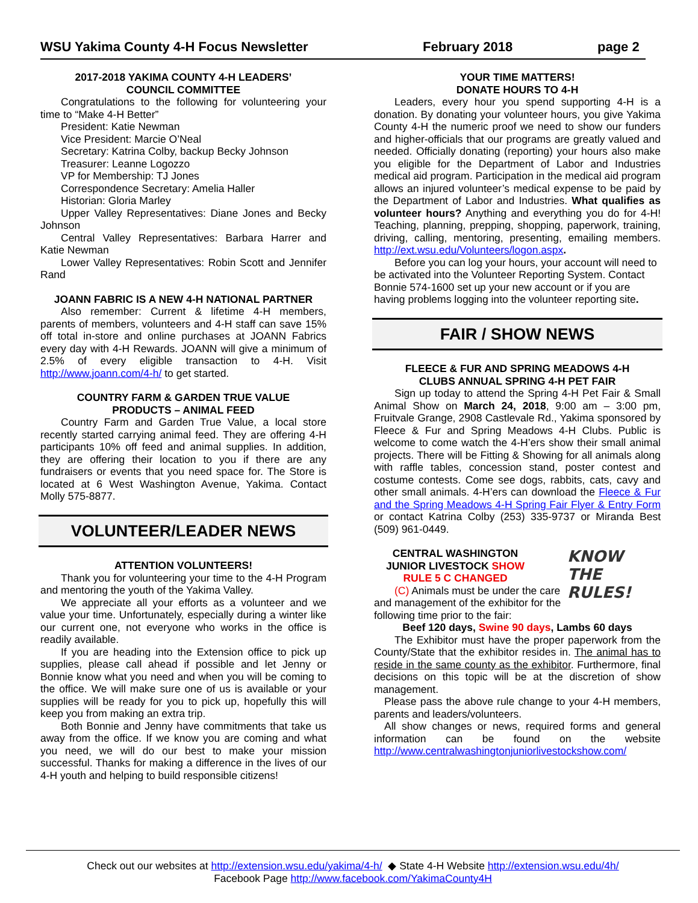WSU Yakima County 4-H Focus Newsletter February 2018 page 2
2017-2018 YAKIMA COUNTY 4-H LEADERS’
COUNCIL COMMITTEE
Congratulations to the following for volunteering your time to “Make 4-H Better”
President: Katie Newman
Vice President: Marcie O’Neal
Secretary: Katrina Colby, backup Becky Johnson
Treasurer: Leanne Logozzo
VP for Membership: TJ Jones
Correspondence Secretary: Amelia Haller
Historian: Gloria Marley
Upper Valley Representatives: Diane Jones and Becky Johnson
Central Valley Representatives: Barbara Harrer and Katie Newman
Lower Valley Representatives: Robin Scott and Jennifer Rand
JOANN FABRIC IS A NEW 4-H NATIONAL PARTNER
Also remember: Current & lifetime 4-H members, parents of members, volunteers and 4-H staff can save 15% off total in-store and online purchases at JOANN Fabrics every day with 4-H Rewards. JOANN will give a minimum of 2.5% of every eligible transaction to 4-H. Visit http://www.joann.com/4-h/ to get started.
COUNTRY FARM & GARDEN TRUE VALUE
PRODUCTS – ANIMAL FEED
Country Farm and Garden True Value, a local store recently started carrying animal feed. They are offering 4-H participants 10% off feed and animal supplies. In addition, they are offering their location to you if there are any fundraisers or events that you need space for. The Store is located at 6 West Washington Avenue, Yakima. Contact Molly 575-8877.
VOLUNTEER/LEADER NEWS
ATTENTION VOLUNTEERS!
Thank you for volunteering your time to the 4-H Program and mentoring the youth of the Yakima Valley.
We appreciate all your efforts as a volunteer and we value your time. Unfortunately, especially during a winter like our current one, not everyone who works in the office is readily available.
If you are heading into the Extension office to pick up supplies, please call ahead if possible and let Jenny or Bonnie know what you need and when you will be coming to the office. We will make sure one of us is available or your supplies will be ready for you to pick up, hopefully this will keep you from making an extra trip.
Both Bonnie and Jenny have commitments that take us away from the office. If we know you are coming and what you need, we will do our best to make your mission successful. Thanks for making a difference in the lives of our 4-H youth and helping to build responsible citizens!
YOUR TIME MATTERS!
DONATE HOURS TO 4-H
Leaders, every hour you spend supporting 4-H is a donation. By donating your volunteer hours, you give Yakima County 4-H the numeric proof we need to show our funders and higher-officials that our programs are greatly valued and needed. Officially donating (reporting) your hours also make you eligible for the Department of Labor and Industries medical aid program. Participation in the medical aid program allows an injured volunteer’s medical expense to be paid by the Department of Labor and Industries. What qualifies as volunteer hours? Anything and everything you do for 4-H! Teaching, planning, prepping, shopping, paperwork, training, driving, calling, mentoring, presenting, emailing members. http://ext.wsu.edu/Volunteers/logon.aspx.
Before you can log your hours, your account will need to be activated into the Volunteer Reporting System. Contact Bonnie 574-1600 set up your new account or if you are having problems logging into the volunteer reporting site.
FAIR / SHOW NEWS
FLEECE & FUR AND SPRING MEADOWS 4-H
CLUBS ANNUAL SPRING 4-H PET FAIR
Sign up today to attend the Spring 4-H Pet Fair & Small Animal Show on March 24, 2018, 9:00 am – 3:00 pm, Fruitvale Grange, 2908 Castlevale Rd., Yakima sponsored by Fleece & Fur and Spring Meadows 4-H Clubs. Public is welcome to come watch the 4-H’ers show their small animal projects. There will be Fitting & Showing for all animals along with raffle tables, concession stand, poster contest and costume contests. Come see dogs, rabbits, cats, cavy and other small animals. 4-H’ers can download the Fleece & Fur and the Spring Meadows 4-H Spring Fair Flyer & Entry Form or contact Katrina Colby (253) 335-9737 or Miranda Best (509) 961-0449.
KNOW THE
RULES!
CENTRAL WASHINGTON
JUNIOR LIVESTOCK SHOW
RULE 5 C CHANGED
(C) Animals must be under the care and management of the exhibitor for the following time prior to the fair:
Beef 120 days, Swine 90 days, Lambs 60 days
The Exhibitor must have the proper paperwork from the County/State that the exhibitor resides in. The animal has to reside in the same county as the exhibitor. Furthermore, final decisions on this topic will be at the discretion of show management.
Please pass the above rule change to your 4-H members, parents and leaders/volunteers.
All show changes or news, required forms and general information can be found on the website http://www.centralwashingtonjuniorlivestockshow.com/
Check out our websites at http://extension.wsu.edu/yakima/4-h/ ◆ State 4-H Website http://extension.wsu.edu/4h/
Facebook Page http://www.facebook.com/YakimaCounty4H